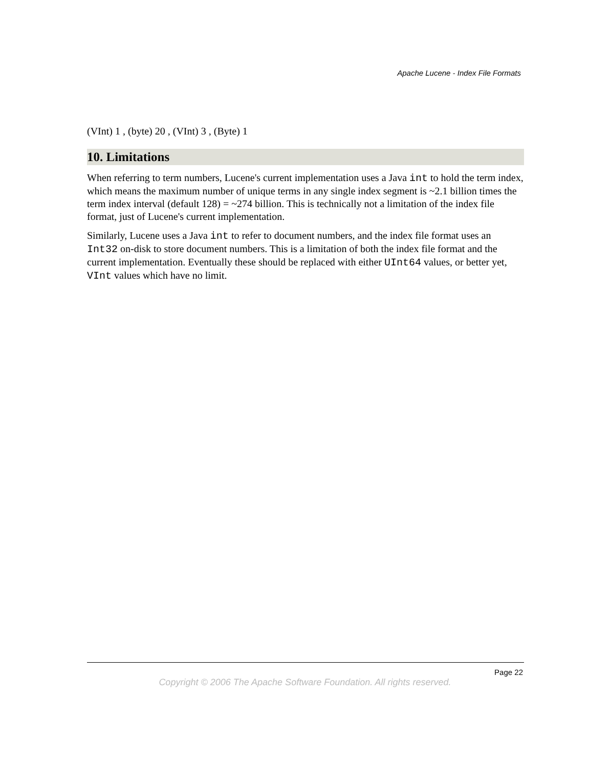Apache Lucene - Index File Formats
(VInt) 1 , (byte) 20 , (VInt) 3 , (Byte) 1
10. Limitations
When referring to term numbers, Lucene's current implementation uses a Java int to hold the term index, which means the maximum number of unique terms in any single index segment is ~2.1 billion times the term index interval (default 128) = ~274 billion. This is technically not a limitation of the index file format, just of Lucene's current implementation.
Similarly, Lucene uses a Java int to refer to document numbers, and the index file format uses an Int32 on-disk to store document numbers. This is a limitation of both the index file format and the current implementation. Eventually these should be replaced with either UInt64 values, or better yet, VInt values which have no limit.
Page 22
Copyright © 2006 The Apache Software Foundation. All rights reserved.